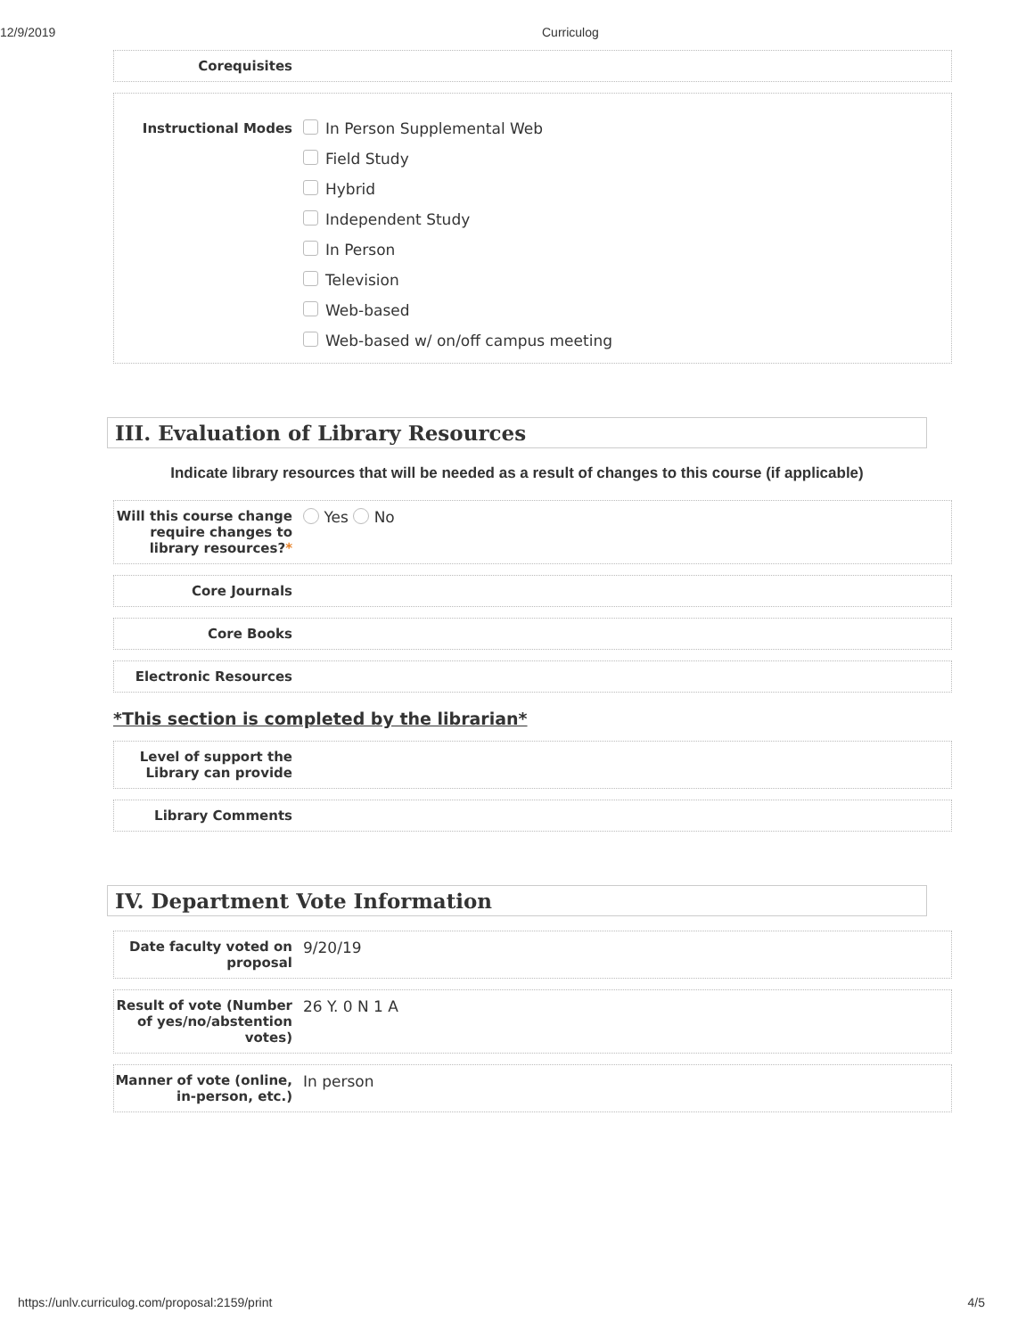12/9/2019
Curriculog
Corequisites
Instructional Modes
In Person Supplemental Web
Field Study
Hybrid
Independent Study
In Person
Television
Web-based
Web-based w/ on/off campus meeting
III. Evaluation of Library Resources
Indicate library resources that will be needed as a result of changes to this course (if applicable)
Will this course change require changes to library resources?*
Yes No
Core Journals
Core Books
Electronic Resources
*This section is completed by the librarian*
Level of support the Library can provide
Library Comments
IV. Department Vote Information
Date faculty voted on proposal
9/20/19
Result of vote (Number of yes/no/abstention votes)
26 Y. 0 N 1 A
Manner of vote (online, in-person, etc.)
In person
https://unlv.curriculog.com/proposal:2159/print 4/5